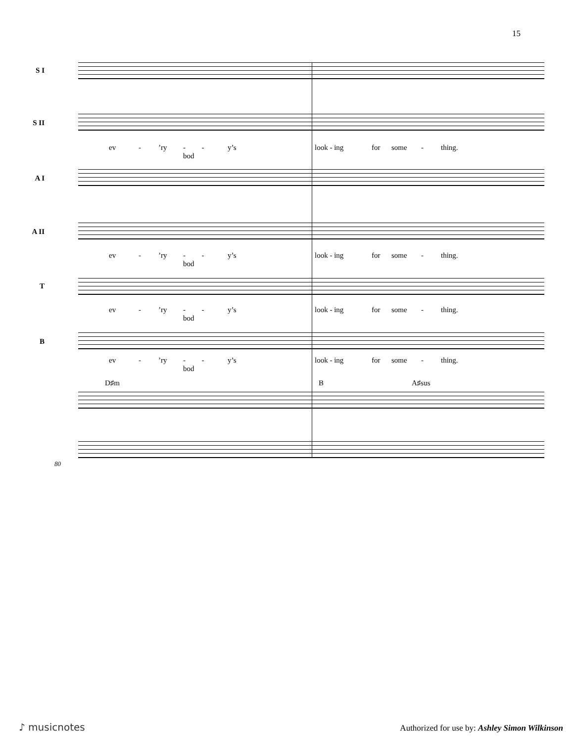15
S I
S II
ev -’ry - bod - y’s look - ing for some - thing.
A I
A II
ev -’ry - bod - y’s look - ing for some - thing.
T
ev -’ry - bod - y’s look - ing for some - thing.
B
ev -’ry - bod - y’s look - ing for some - thing.
D♯m B A♯sus
80
♪ musicnotes
Authorized for use by: Ashley Simon Wilkinson